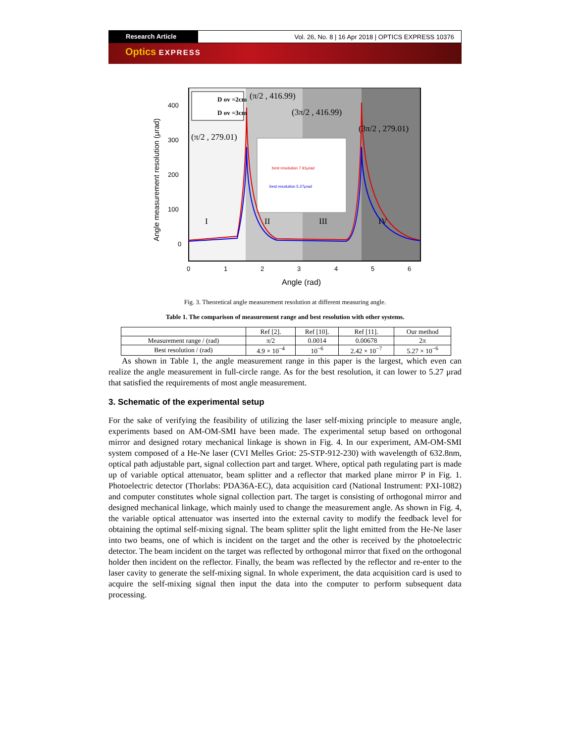Research Article Vol. 26, No. 8 | 16 Apr 2018 | OPTICS EXPRESS 10376
Optics EXPRESS
D ov =2cm
D ov =3cm
(π/2 , 416.99)
(3π/2 , 416.99)
(π/2 , 279.01)
(3π/2 , 279.01)
best resolution 7.91μrad
best resolution 5.27μrad
I
II
III
IV
400
300
200
100
0
0
1
2
3
4
5
6
Angle (rad)
Angle measurement resolution (μrad)
Fig. 3. Theoretical angle measurement resolution at different measuring angle.
Table 1. The comparison of measurement range and best resolution with other systems.
| | Ref [2]. | Ref [10]. | Ref [11]. | Our method |
| --- | --- | --- | --- | --- |
| Measurement range / (rad) | π/2 | 0.0014 | 0.00678 | 2π |
| Best resolution / (rad) | 4.9 × 10<sup>−4</sup> | 10<sup>−6</sup> | 2.42 × 10<sup>−7</sup> | 5.27 × 10<sup>−6</sup> |
As shown in Table 1, the angle measurement range in this paper is the largest, which even can realize the angle measurement in full-circle range. As for the best resolution, it can lower to 5.27 μrad that satisfied the requirements of most angle measurement.
3. Schematic of the experimental setup
For the sake of verifying the feasibility of utilizing the laser self-mixing principle to measure angle, experiments based on AM-OM-SMI have been made. The experimental setup based on orthogonal mirror and designed rotary mechanical linkage is shown in Fig. 4. In our experiment, AM-OM-SMI system composed of a He-Ne laser (CVI Melles Griot: 25-STP-912-230) with wavelength of 632.8nm, optical path adjustable part, signal collection part and target. Where, optical path regulating part is made up of variable optical attenuator, beam splitter and a reflector that marked plane mirror P in Fig. 1. Photoelectric detector (Thorlabs: PDA36A-EC), data acquisition card (National Instrument: PXI-1082) and computer constitutes whole signal collection part. The target is consisting of orthogonal mirror and designed mechanical linkage, which mainly used to change the measurement angle. As shown in Fig. 4, the variable optical attenuator was inserted into the external cavity to modify the feedback level for obtaining the optimal self-mixing signal. The beam splitter split the light emitted from the He-Ne laser into two beams, one of which is incident on the target and the other is received by the photoelectric detector. The beam incident on the target was reflected by orthogonal mirror that fixed on the orthogonal holder then incident on the reflector. Finally, the beam was reflected by the reflector and re-enter to the laser cavity to generate the self-mixing signal. In whole experiment, the data acquisition card is used to acquire the self-mixing signal then input the data into the computer to perform subsequent data processing.